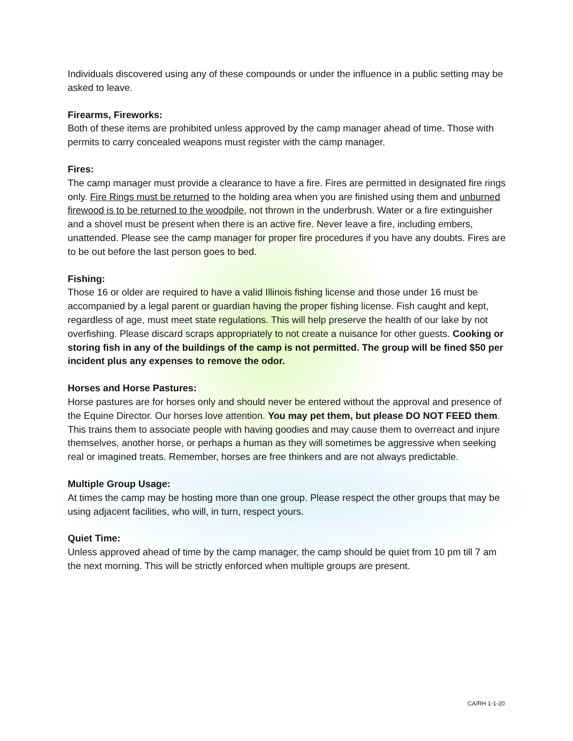Individuals discovered using any of these compounds or under the influence in a public setting may be asked to leave.
Firearms, Fireworks:
Both of these items are prohibited unless approved by the camp manager ahead of time. Those with permits to carry concealed weapons must register with the camp manager.
Fires:
The camp manager must provide a clearance to have a fire. Fires are permitted in designated fire rings only. Fire Rings must be returned to the holding area when you are finished using them and unburned firewood is to be returned to the woodpile, not thrown in the underbrush. Water or a fire extinguisher and a shovel must be present when there is an active fire. Never leave a fire, including embers, unattended. Please see the camp manager for proper fire procedures if you have any doubts. Fires are to be out before the last person goes to bed.
Fishing:
Those 16 or older are required to have a valid Illinois fishing license and those under 16 must be accompanied by a legal parent or guardian having the proper fishing license. Fish caught and kept, regardless of age, must meet state regulations. This will help preserve the health of our lake by not overfishing. Please discard scraps appropriately to not create a nuisance for other guests. Cooking or storing fish in any of the buildings of the camp is not permitted. The group will be fined $50 per incident plus any expenses to remove the odor.
Horses and Horse Pastures:
Horse pastures are for horses only and should never be entered without the approval and presence of the Equine Director. Our horses love attention. You may pet them, but please DO NOT FEED them. This trains them to associate people with having goodies and may cause them to overreact and injure themselves, another horse, or perhaps a human as they will sometimes be aggressive when seeking real or imagined treats. Remember, horses are free thinkers and are not always predictable.
Multiple Group Usage:
At times the camp may be hosting more than one group. Please respect the other groups that may be using adjacent facilities, who will, in turn, respect yours.
Quiet Time:
Unless approved ahead of time by the camp manager, the camp should be quiet from 10 pm till 7 am the next morning. This will be strictly enforced when multiple groups are present.
CA/RH 1-1-20